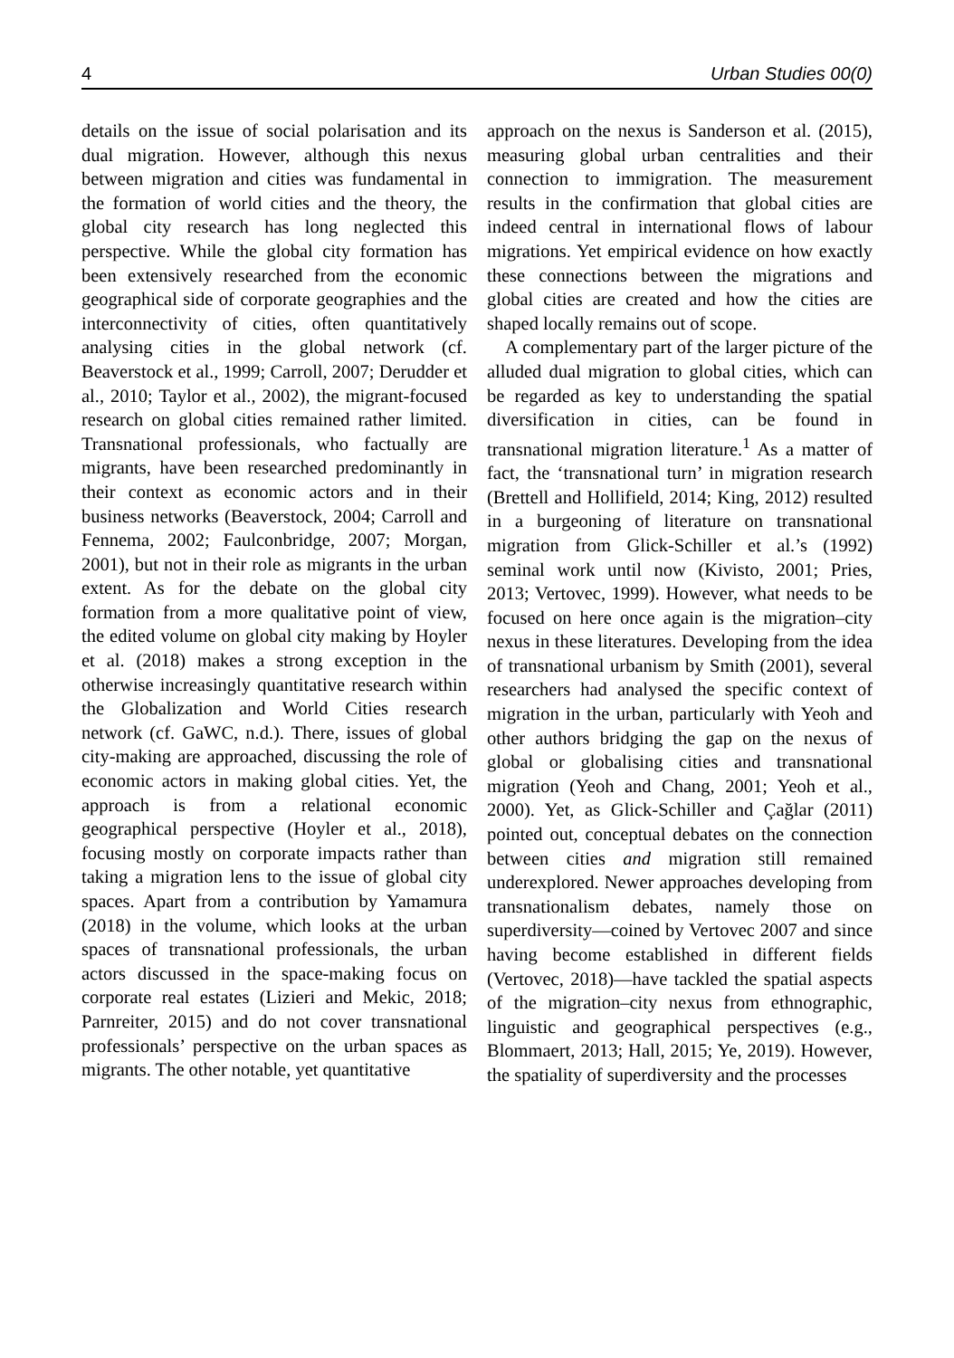4 Urban Studies 00(0)
details on the issue of social polarisation and its dual migration. However, although this nexus between migration and cities was fundamental in the formation of world cities and the theory, the global city research has long neglected this perspective. While the global city formation has been extensively researched from the economic geographical side of corporate geographies and the interconnectivity of cities, often quantitatively analysing cities in the global network (cf. Beaverstock et al., 1999; Carroll, 2007; Derudder et al., 2010; Taylor et al., 2002), the migrant-focused research on global cities remained rather limited. Transnational professionals, who factually are migrants, have been researched predominantly in their context as economic actors and in their business networks (Beaverstock, 2004; Carroll and Fennema, 2002; Faulconbridge, 2007; Morgan, 2001), but not in their role as migrants in the urban extent. As for the debate on the global city formation from a more qualitative point of view, the edited volume on global city making by Hoyler et al. (2018) makes a strong exception in the otherwise increasingly quantitative research within the Globalization and World Cities research network (cf. GaWC, n.d.). There, issues of global city-making are approached, discussing the role of economic actors in making global cities. Yet, the approach is from a relational economic geographical perspective (Hoyler et al., 2018), focusing mostly on corporate impacts rather than taking a migration lens to the issue of global city spaces. Apart from a contribution by Yamamura (2018) in the volume, which looks at the urban spaces of transnational professionals, the urban actors discussed in the space-making focus on corporate real estates (Lizieri and Mekic, 2018; Parnreiter, 2015) and do not cover transnational professionals’ perspective on the urban spaces as migrants. The other notable, yet quantitative
approach on the nexus is Sanderson et al. (2015), measuring global urban centralities and their connection to immigration. The measurement results in the confirmation that global cities are indeed central in international flows of labour migrations. Yet empirical evidence on how exactly these connections between the migrations and global cities are created and how the cities are shaped locally remains out of scope.
A complementary part of the larger picture of the alluded dual migration to global cities, which can be regarded as key to understanding the spatial diversification in cities, can be found in transnational migration literature.<sup>1</sup> As a matter of fact, the ‘transnational turn’ in migration research (Brettell and Hollifield, 2014; King, 2012) resulted in a burgeoning of literature on transnational migration from Glick-Schiller et al.’s (1992) seminal work until now (Kivisto, 2001; Pries, 2013; Vertovec, 1999). However, what needs to be focused on here once again is the migration–city nexus in these literatures. Developing from the idea of transnational urbanism by Smith (2001), several researchers had analysed the specific context of migration in the urban, particularly with Yeoh and other authors bridging the gap on the nexus of global or globalising cities and transnational migration (Yeoh and Chang, 2001; Yeoh et al., 2000). Yet, as Glick-Schiller and Çağlar (2011) pointed out, conceptual debates on the connection between cities and migration still remained underexplored. Newer approaches developing from transnationalism debates, namely those on superdiversity—coined by Vertovec 2007 and since having become established in different fields (Vertovec, 2018)—have tackled the spatial aspects of the migration–city nexus from ethnographic, linguistic and geographical perspectives (e.g., Blommaert, 2013; Hall, 2015; Ye, 2019). However, the spatiality of superdiversity and the processes